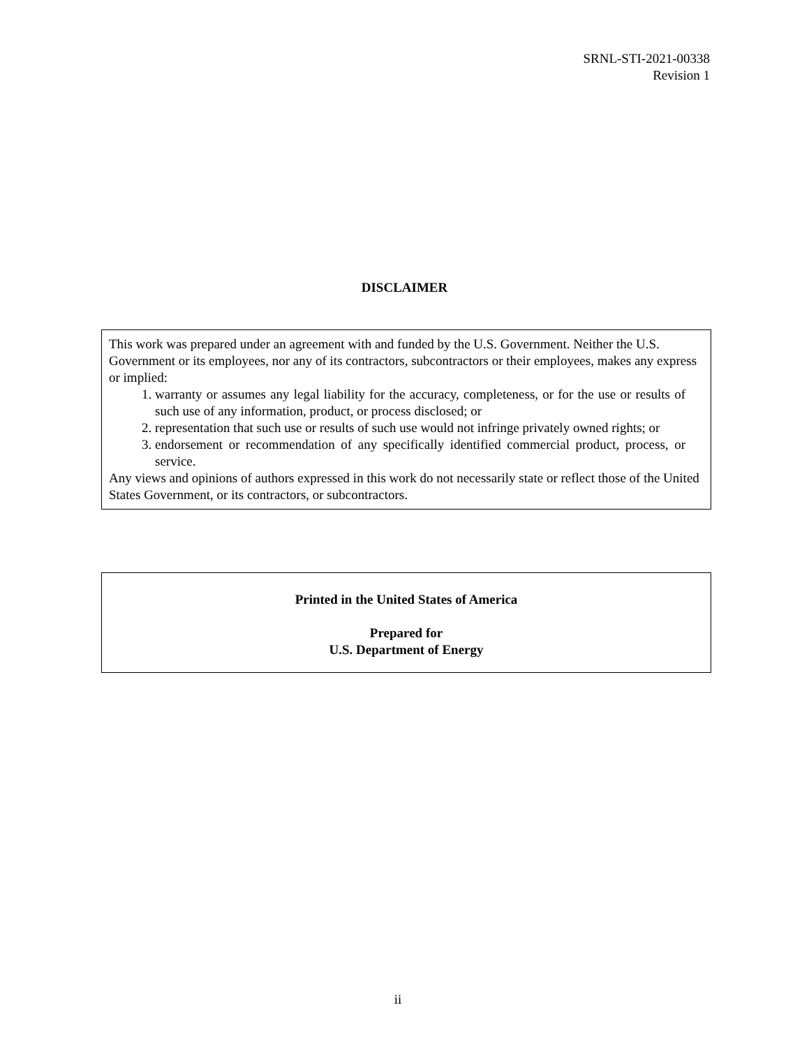SRNL-STI-2021-00338
Revision 1
DISCLAIMER
This work was prepared under an agreement with and funded by the U.S. Government. Neither the U.S. Government or its employees, nor any of its contractors, subcontractors or their employees, makes any express or implied:
1. warranty or assumes any legal liability for the accuracy, completeness, or for the use or results of such use of any information, product, or process disclosed; or
2. representation that such use or results of such use would not infringe privately owned rights; or
3. endorsement or recommendation of any specifically identified commercial product, process, or service.
Any views and opinions of authors expressed in this work do not necessarily state or reflect those of the United States Government, or its contractors, or subcontractors.
Printed in the United States of America
Prepared for
U.S. Department of Energy
ii